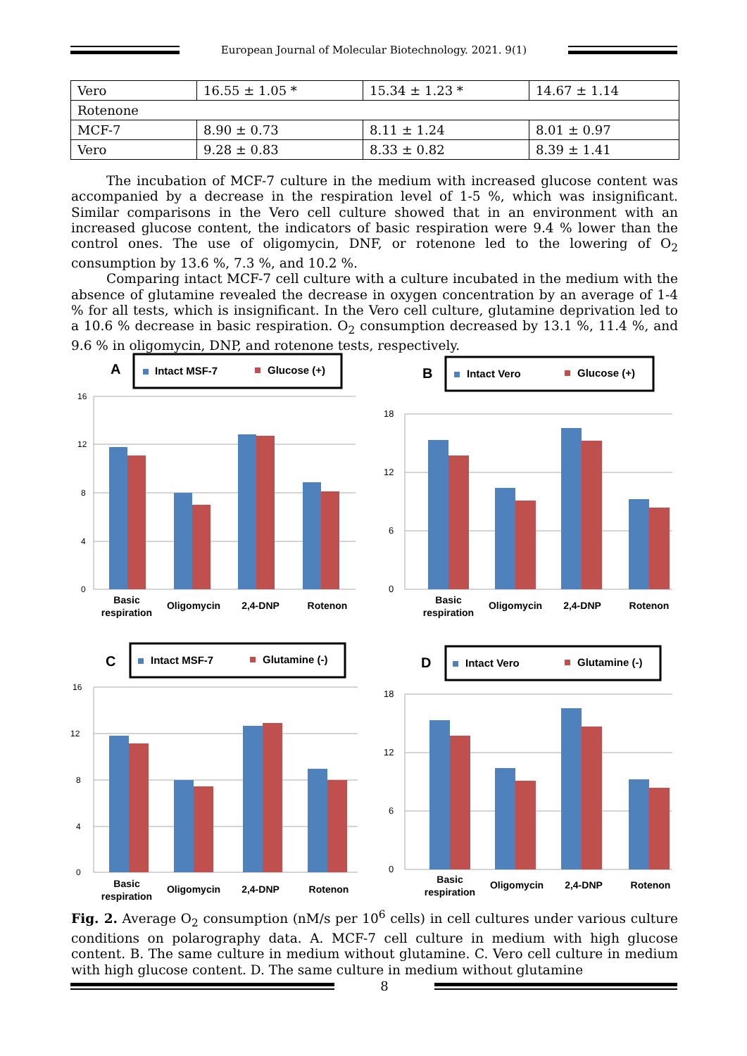European Journal of Molecular Biotechnology. 2021. 9(1)
| Vero | 16.55 ± 1.05 * | 15.34 ± 1.23 * | 14.67 ± 1.14 |
| Rotenone | | | |
| MCF-7 | 8.90 ± 0.73 | 8.11 ± 1.24 | 8.01 ± 0.97 |
| Vero | 9.28 ± 0.83 | 8.33 ± 0.82 | 8.39 ± 1.41 |
The incubation of MCF-7 culture in the medium with increased glucose content was accompanied by a decrease in the respiration level of 1-5 %, which was insignificant. Similar comparisons in the Vero cell culture showed that in an environment with an increased glucose content, the indicators of basic respiration were 9.4 % lower than the control ones. The use of oligomycin, DNF, or rotenone led to the lowering of O<sub>2</sub> consumption by 13.6 %, 7.3 %, and 10.2 %.
Comparing intact MCF-7 cell culture with a culture incubated in the medium with the absence of glutamine revealed the decrease in oxygen concentration by an average of 1-4 % for all tests, which is insignificant. In the Vero cell culture, glutamine deprivation led to a 10.6 % decrease in basic respiration. O<sub>2</sub> consumption decreased by 13.1 %, 11.4 %, and 9.6 % in oligomycin, DNP, and rotenone tests, respectively.
A
Intact MSF-7
Glucose (+)
16
12
8
4
0
Basic
respiration
Oligomycin
2,4-DNP
Rotenon
B
Intact Vero
Glucose (+)
18
12
6
0
Basic
respiration
Oligomycin
2,4-DNP
Rotenon
C
Intact MSF-7
Glutamine (-)
16
12
8
4
0
Basic
respiration
Oligomycin
2,4-DNP
Rotenon
D
Intact Vero
Glutamine (-)
18
12
6
0
Basic
respiration
Oligomycin
2,4-DNP
Rotenon
Fig. 2. Average O<sub>2</sub> consumption (nM/s per 10<sup>6</sup> cells) in cell cultures under various culture conditions on polarography data. A. MCF-7 cell culture in medium with high glucose content. B. The same culture in medium without glutamine. C. Vero cell culture in medium with high glucose content. D. The same culture in medium without glutamine
8